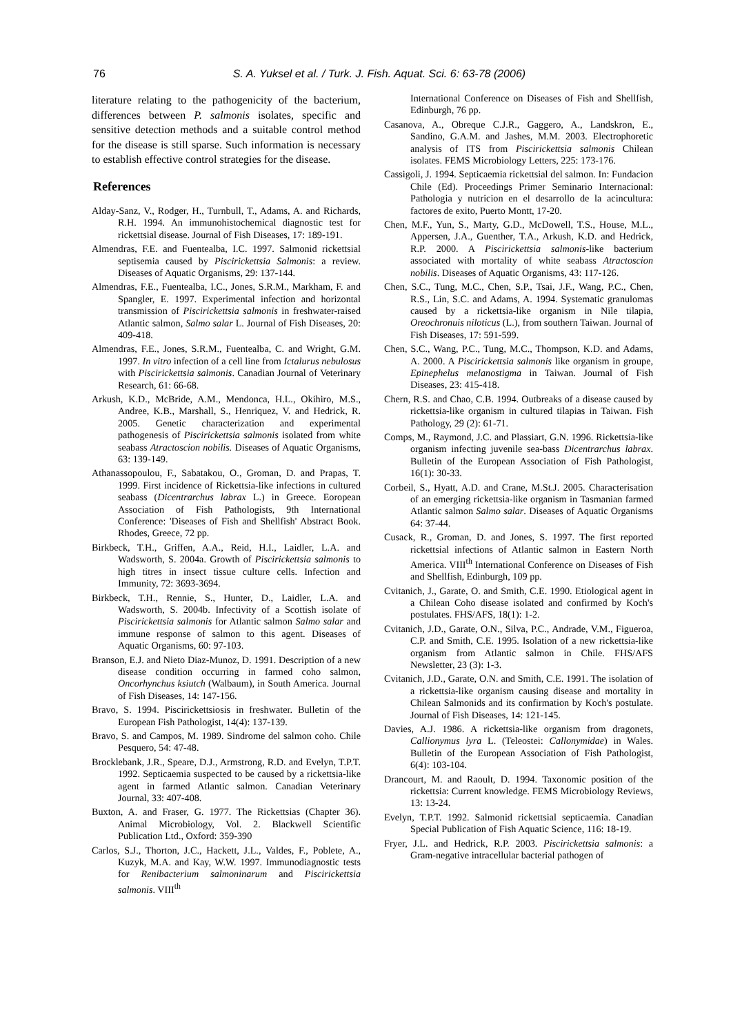76 S. A. Yuksel et al. / Turk. J. Fish. Aquat. Sci. 6: 63-78 (2006)
literature relating to the pathogenicity of the bacterium, differences between P. salmonis isolates, specific and sensitive detection methods and a suitable control method for the disease is still sparse. Such information is necessary to establish effective control strategies for the disease.
References
Alday-Sanz, V., Rodger, H., Turnbull, T., Adams, A. and Richards, R.H. 1994. An immunohistochemical diagnostic test for rickettsial disease. Journal of Fish Diseases, 17: 189-191.
Almendras, F.E. and Fuentealba, I.C. 1997. Salmonid rickettsial septisemia caused by Piscirickettsia Salmonis: a review. Diseases of Aquatic Organisms, 29: 137-144.
Almendras, F.E., Fuentealba, I.C., Jones, S.R.M., Markham, F. and Spangler, E. 1997. Experimental infection and horizontal transmission of Piscirickettsia salmonis in freshwater-raised Atlantic salmon, Salmo salar L. Journal of Fish Diseases, 20: 409-418.
Almendras, F.E., Jones, S.R.M., Fuentealba, C. and Wright, G.M. 1997. In vitro infection of a cell line from Ictalurus nebulosus with Piscirickettsia salmonis. Canadian Journal of Veterinary Research, 61: 66-68.
Arkush, K.D., McBride, A.M., Mendonca, H.L., Okihiro, M.S., Andree, K.B., Marshall, S., Henriquez, V. and Hedrick, R. 2005. Genetic characterization and experimental pathogenesis of Piscirickettsia salmonis isolated from white seabass Atractoscion nobilis. Diseases of Aquatic Organisms, 63: 139-149.
Athanassopoulou, F., Sabatakou, O., Groman, D. and Prapas, T. 1999. First incidence of Rickettsia-like infections in cultured seabass (Dicentrarchus labrax L.) in Greece. Eoropean Association of Fish Pathologists, 9th International Conference: 'Diseases of Fish and Shellfish' Abstract Book. Rhodes, Greece, 72 pp.
Birkbeck, T.H., Griffen, A.A., Reid, H.I., Laidler, L.A. and Wadsworth, S. 2004a. Growth of Piscirickettsia salmonis to high titres in insect tissue culture cells. Infection and Immunity, 72: 3693-3694.
Birkbeck, T.H., Rennie, S., Hunter, D., Laidler, L.A. and Wadsworth, S. 2004b. Infectivity of a Scottish isolate of Piscirickettsia salmonis for Atlantic salmon Salmo salar and immune response of salmon to this agent. Diseases of Aquatic Organisms, 60: 97-103.
Branson, E.J. and Nieto Diaz-Munoz, D. 1991. Description of a new disease condition occurring in farmed coho salmon, Oncorhynchus ksiutch (Walbaum), in South America. Journal of Fish Diseases, 14: 147-156.
Bravo, S. 1994. Piscirickettsiosis in freshwater. Bulletin of the European Fish Pathologist, 14(4): 137-139.
Bravo, S. and Campos, M. 1989. Sindrome del salmon coho. Chile Pesquero, 54: 47-48.
Brocklebank, J.R., Speare, D.J., Armstrong, R.D. and Evelyn, T.P.T. 1992. Septicaemia suspected to be caused by a rickettsia-like agent in farmed Atlantic salmon. Canadian Veterinary Journal, 33: 407-408.
Buxton, A. and Fraser, G. 1977. The Rickettsias (Chapter 36). Animal Microbiology, Vol. 2. Blackwell Scientific Publication Ltd., Oxford: 359-390
Carlos, S.J., Thorton, J.C., Hackett, J.L., Valdes, F., Poblete, A., Kuzyk, M.A. and Kay, W.W. 1997. Immunodiagnostic tests for Renibacterium salmoninarum and Piscirickettsia salmonis. VIII<sup>th</sup>
International Conference on Diseases of Fish and Shellfish, Edinburgh, 76 pp.
Casanova, A., Obreque C.J.R., Gaggero, A., Landskron, E., Sandino, G.A.M. and Jashes, M.M. 2003. Electrophoretic analysis of ITS from Piscirickettsia salmonis Chilean isolates. FEMS Microbiology Letters, 225: 173-176.
Cassigoli, J. 1994. Septicaemia rickettsial del salmon. In: Fundacion Chile (Ed). Proceedings Primer Seminario Internacional: Pathologia y nutricion en el desarrollo de la acincultura: factores de exito, Puerto Montt, 17-20.
Chen, M.F., Yun, S., Marty, G.D., McDowell, T.S., House, M.L., Appersen, J.A., Guenther, T.A., Arkush, K.D. and Hedrick, R.P. 2000. A Piscirickettsia salmonis-like bacterium associated with mortality of white seabass Atractoscion nobilis. Diseases of Aquatic Organisms, 43: 117-126.
Chen, S.C., Tung, M.C., Chen, S.P., Tsai, J.F., Wang, P.C., Chen, R.S., Lin, S.C. and Adams, A. 1994. Systematic granulomas caused by a rickettsia-like organism in Nile tilapia, Oreochronuis niloticus (L.), from southern Taiwan. Journal of Fish Diseases, 17: 591-599.
Chen, S.C., Wang, P.C., Tung, M.C., Thompson, K.D. and Adams, A. 2000. A Piscirickettsia salmonis like organism in groupe, Epinephelus melanostigma in Taiwan. Journal of Fish Diseases, 23: 415-418.
Chern, R.S. and Chao, C.B. 1994. Outbreaks of a disease caused by rickettsia-like organism in cultured tilapias in Taiwan. Fish Pathology, 29 (2): 61-71.
Comps, M., Raymond, J.C. and Plassiart, G.N. 1996. Rickettsia-like organism infecting juvenile sea-bass Dicentrarchus labrax. Bulletin of the European Association of Fish Pathologist, 16(1): 30-33.
Corbeil, S., Hyatt, A.D. and Crane, M.St.J. 2005. Characterisation of an emerging rickettsia-like organism in Tasmanian farmed Atlantic salmon Salmo salar. Diseases of Aquatic Organisms 64: 37-44.
Cusack, R., Groman, D. and Jones, S. 1997. The first reported rickettsial infections of Atlantic salmon in Eastern North America. VIII<sup>th</sup> International Conference on Diseases of Fish and Shellfish, Edinburgh, 109 pp.
Cvitanich, J., Garate, O. and Smith, C.E. 1990. Etiological agent in a Chilean Coho disease isolated and confirmed by Koch's postulates. FHS/AFS, 18(1): 1-2.
Cvitanich, J.D., Garate, O.N., Silva, P.C., Andrade, V.M., Figueroa, C.P. and Smith, C.E. 1995. Isolation of a new rickettsia-like organism from Atlantic salmon in Chile. FHS/AFS Newsletter, 23 (3): 1-3.
Cvitanich, J.D., Garate, O.N. and Smith, C.E. 1991. The isolation of a rickettsia-like organism causing disease and mortality in Chilean Salmonids and its confirmation by Koch's postulate. Journal of Fish Diseases, 14: 121-145.
Davies, A.J. 1986. A rickettsia-like organism from dragonets, Callionymus lyra L. (Teleostei: Callonymidae) in Wales. Bulletin of the European Association of Fish Pathologist, 6(4): 103-104.
Drancourt, M. and Raoult, D. 1994. Taxonomic position of the rickettsia: Current knowledge. FEMS Microbiology Reviews, 13: 13-24.
Evelyn, T.P.T. 1992. Salmonid rickettsial septicaemia. Canadian Special Publication of Fish Aquatic Science, 116: 18-19.
Fryer, J.L. and Hedrick, R.P. 2003. Piscirickettsia salmonis: a Gram-negative intracellular bacterial pathogen of